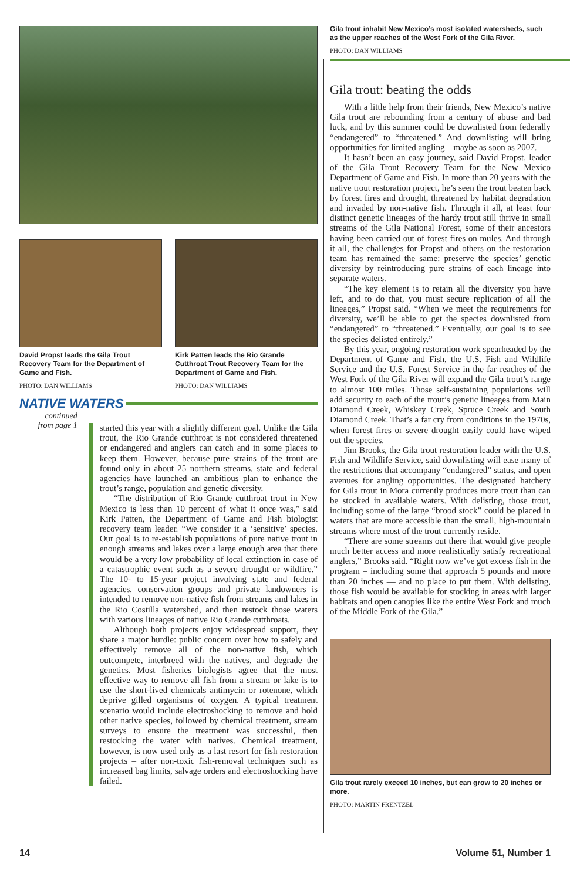David Propst leads the Gila Trout Recovery Team for the Department of Game and Fish.
PHOTO: DAN WILLIAMS
Kirk Patten leads the Rio Grande Cutthroat Trout Recovery Team for the Department of Game and Fish.
PHOTO: DAN WILLIAMS
NATIVE WATERS
continued
from page 1
started this year with a slightly different goal. Unlike the Gila trout, the Rio Grande cutthroat is not considered threatened or endangered and anglers can catch and in some places to keep them. However, because pure strains of the trout are found only in about 25 northern streams, state and federal agencies have launched an ambitious plan to enhance the trout’s range, population and genetic diversity.
“The distribution of Rio Grande cutthroat trout in New Mexico is less than 10 percent of what it once was,” said Kirk Patten, the Department of Game and Fish biologist recovery team leader. “We consider it a ‘sensitive’ species. Our goal is to re-establish populations of pure native trout in enough streams and lakes over a large enough area that there would be a very low probability of local extinction in case of a catastrophic event such as a severe drought or wildfire.” The 10- to 15-year project involving state and federal agencies, conservation groups and private landowners is intended to remove non-native fish from streams and lakes in the Rio Costilla watershed, and then restock those waters with various lineages of native Rio Grande cutthroats.
Although both projects enjoy widespread support, they share a major hurdle: public concern over how to safely and effectively remove all of the non-native fish, which outcompete, interbreed with the natives, and degrade the genetics. Most fisheries biologists agree that the most effective way to remove all fish from a stream or lake is to use the short-lived chemicals antimycin or rotenone, which deprive gilled organisms of oxygen. A typical treatment scenario would include electroshocking to remove and hold other native species, followed by chemical treatment, stream surveys to ensure the treatment was successful, then restocking the water with natives. Chemical treatment, however, is now used only as a last resort for fish restoration projects – after non-toxic fish-removal techniques such as increased bag limits, salvage orders and electroshocking have failed.
Gila trout inhabit New Mexico’s most isolated watersheds, such as the upper reaches of the West Fork of the Gila River.
PHOTO: DAN WILLIAMS
Gila trout: beating the odds
With a little help from their friends, New Mexico’s native Gila trout are rebounding from a century of abuse and bad luck, and by this summer could be downlisted from federally “endangered” to “threatened.” And downlisting will bring opportunities for limited angling – maybe as soon as 2007.
It hasn’t been an easy journey, said David Propst, leader of the Gila Trout Recovery Team for the New Mexico Department of Game and Fish. In more than 20 years with the native trout restoration project, he’s seen the trout beaten back by forest fires and drought, threatened by habitat degradation and invaded by non-native fish. Through it all, at least four distinct genetic lineages of the hardy trout still thrive in small streams of the Gila National Forest, some of their ancestors having been carried out of forest fires on mules. And through it all, the challenges for Propst and others on the restoration team has remained the same: preserve the species’ genetic diversity by reintroducing pure strains of each lineage into separate waters.
“The key element is to retain all the diversity you have left, and to do that, you must secure replication of all the lineages,” Propst said. “When we meet the requirements for diversity, we’ll be able to get the species downlisted from “endangered” to “threatened.” Eventually, our goal is to see the species delisted entirely.”
By this year, ongoing restoration work spearheaded by the Department of Game and Fish, the U.S. Fish and Wildlife Service and the U.S. Forest Service in the far reaches of the West Fork of the Gila River will expand the Gila trout’s range to almost 100 miles. Those self-sustaining populations will add security to each of the trout’s genetic lineages from Main Diamond Creek, Whiskey Creek, Spruce Creek and South Diamond Creek. That’s a far cry from conditions in the 1970s, when forest fires or severe drought easily could have wiped out the species.
Jim Brooks, the Gila trout restoration leader with the U.S. Fish and Wildlife Service, said downlisting will ease many of the restrictions that accompany “endangered” status, and open avenues for angling opportunities. The designated hatchery for Gila trout in Mora currently produces more trout than can be stocked in available waters. With delisting, those trout, including some of the large “brood stock” could be placed in waters that are more accessible than the small, high-mountain streams where most of the trout currently reside.
“There are some streams out there that would give people much better access and more realistically satisfy recreational anglers,” Brooks said. “Right now we’ve got excess fish in the program – including some that approach 5 pounds and more than 20 inches — and no place to put them. With delisting, those fish would be available for stocking in areas with larger habitats and open canopies like the entire West Fork and much of the Middle Fork of the Gila.”
Gila trout rarely exceed 10 inches, but can grow to 20 inches or more.
PHOTO: MARTIN FRENTZEL
14 Volume 51, Number 1